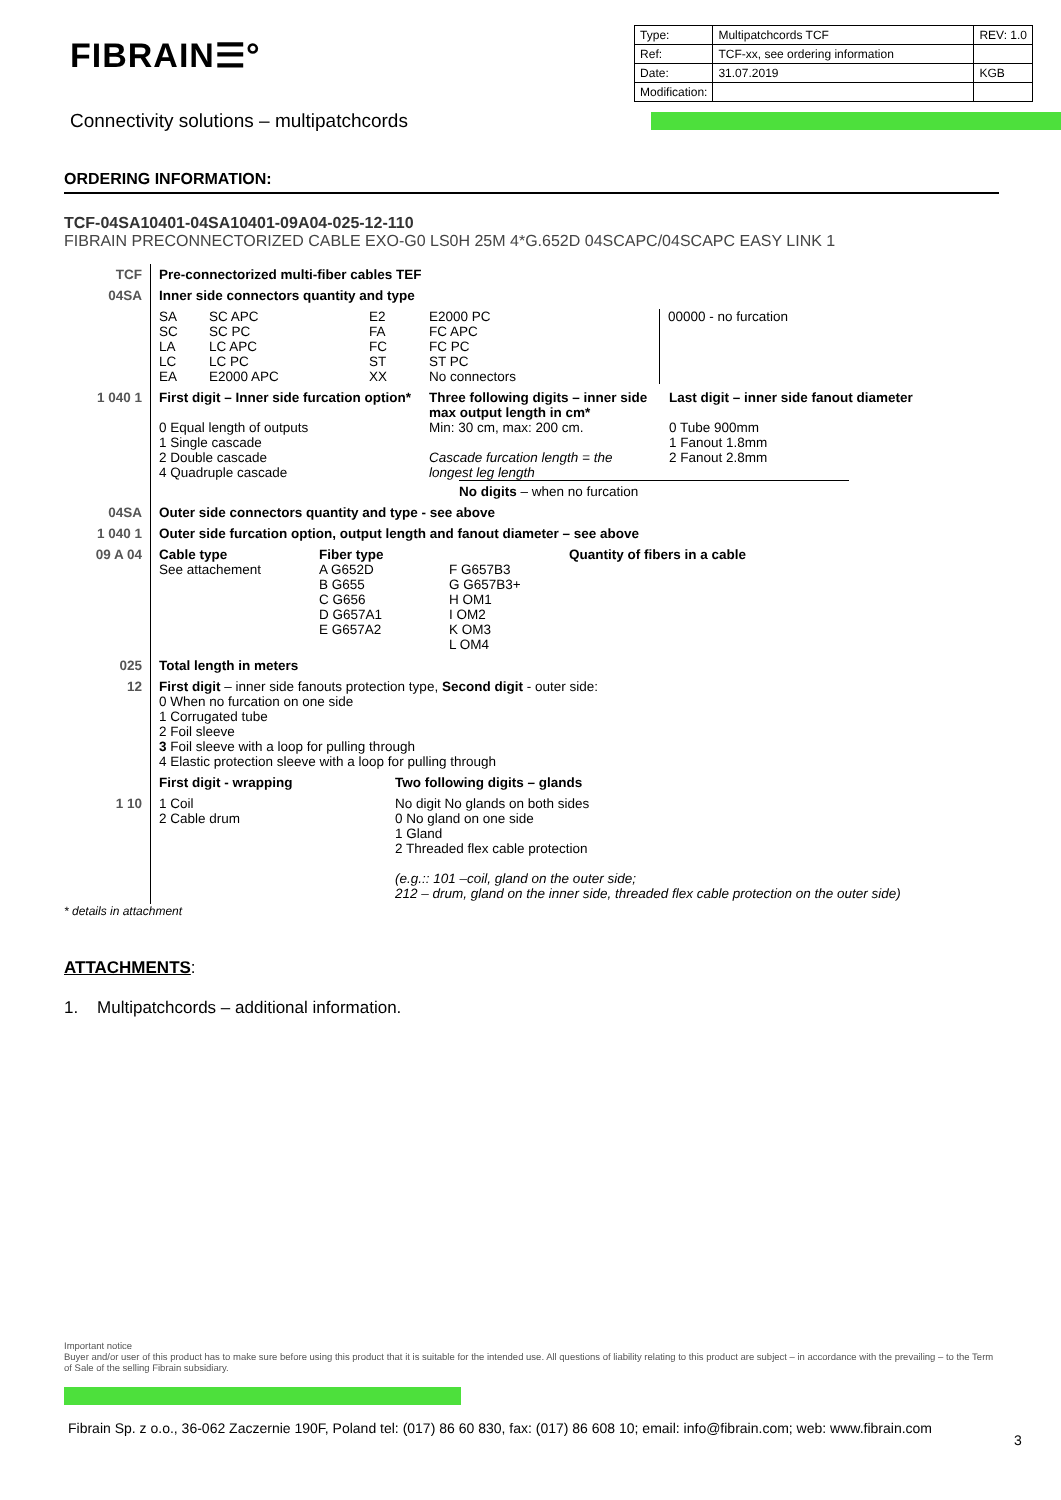FIBRAIN☰°
| Type: | Multipatchcords TCF | REV: 1.0 |
| Ref: | TCF-xx, see ordering information | |
| Date: | 31.07.2019 | KGB |
| Modification: | | |
Connectivity solutions – multipatchcords
ORDERING INFORMATION:
TCF-04SA10401-04SA10401-09A04-025-12-110
FIBRAIN PRECONNECTORIZED CABLE EXO-G0 LS0H 25M 4*G.652D 04SCAPC/04SCAPC EASY LINK 1
| TCF | Pre-connectorized multi-fiber cables TEF |
| 04SA | Inner side connectors quantity and type |
| | SA SC LA LC EA SC APC SC PC LC APC LC PC E2000 APC E2 FA FC ST XX E2000 PC FC APC FC PC ST PC No connectors 00000 - no furcation |
| 1 040 1 | First digit – Inner side furcation option* Three following digits – inner side max output length in cm* Last digit – inner side fanout diameter 0 Equal length of outputs 1 Single cascade 2 Double cascade 4 Quadruple cascade Min: 30 cm, max: 200 cm. Cascade furcation length = the longest leg length 0 Tube 900mm 1 Fanout 1.8mm 2 Fanout 2.8mm No digits – when no furcation |
| 04SA | Outer side connectors quantity and type - see above |
| 1 040 1 | Outer side furcation option, output length and fanout diameter – see above |
| 09 A 04 | Cable type Fiber type Quantity of fibers in a cable See attachement A G652D B G655 C G656 D G657A1 E G657A2 F G657B3 G G657B3+ H OM1 I OM2 K OM3 L OM4 |
| 025 | Total length in meters |
| 12 | First digit – inner side fanouts protection type, Second digit - outer side: 0 When no furcation on one side 1 Corrugated tube 2 Foil sleeve 3 Foil sleeve with a loop for pulling through 4 Elastic protection sleeve with a loop for pulling through First digit - wrapping Two following digits – glands |
| 1 10 | 1 Coil 2 Cable drum No digit No glands on both sides 0 No gland on one side 1 Gland 2 Threaded flex cable protection (e.g.:: 101 –coil, gland on the outer side; 212 – drum, gland on the inner side, threaded flex cable protection on the outer side) |
* details in attachment
ATTACHMENTS:
1. Multipatchcords – additional information.
Important notice
Buyer and/or user of this product has to make sure before using this product that it is suitable for the intended use. All questions of liability relating to this product are subject – in accordance with the prevailing – to the Term of Sale of the selling Fibrain subsidiary.
Fibrain Sp. z o.o., 36-062 Zaczernie 190F, Poland tel: (017) 86 60 830, fax: (017) 86 608 10; email: info@fibrain.com; web: www.fibrain.com
3